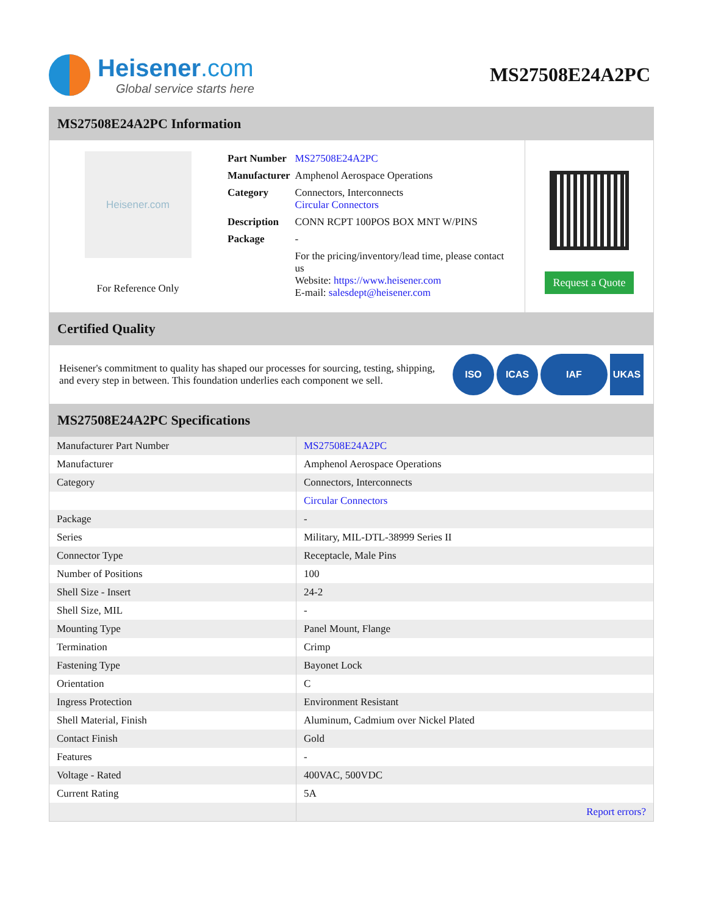Heisener.com
Global service starts here
MS27508E24A2PC
MS27508E24A2PC Information
Heisener.com
For Reference Only
| Part Number | MS27508E24A2PC |
| Manufacturer | Amphenol Aerospace Operations |
| Category | Connectors, Interconnects Circular Connectors |
| Description | CONN RCPT 100POS BOX MNT W/PINS |
| Package | - |
| | For the pricing/inventory/lead time, please contact us Website: https://www.heisener.com E-mail: salesdept@heisener.com |
Request a Quote
Certified Quality
Heisener's commitment to quality has shaped our processes for sourcing, testing, shipping, and every step in between. This foundation underlies each component we sell.
ISO ICAS IAF UKAS
MS27508E24A2PC Specifications
| Manufacturer Part Number | MS27508E24A2PC |
| Manufacturer | Amphenol Aerospace Operations |
| Category | Connectors, Interconnects |
| | Circular Connectors |
| Package | - |
| Series | Military, MIL-DTL-38999 Series II |
| Connector Type | Receptacle, Male Pins |
| Number of Positions | 100 |
| Shell Size - Insert | 24-2 |
| Shell Size, MIL | - |
| Mounting Type | Panel Mount, Flange |
| Termination | Crimp |
| Fastening Type | Bayonet Lock |
| Orientation | C |
| Ingress Protection | Environment Resistant |
| Shell Material, Finish | Aluminum, Cadmium over Nickel Plated |
| Contact Finish | Gold |
| Features | - |
| Voltage - Rated | 400VAC, 500VDC |
| Current Rating | 5A |
| | Report errors? |